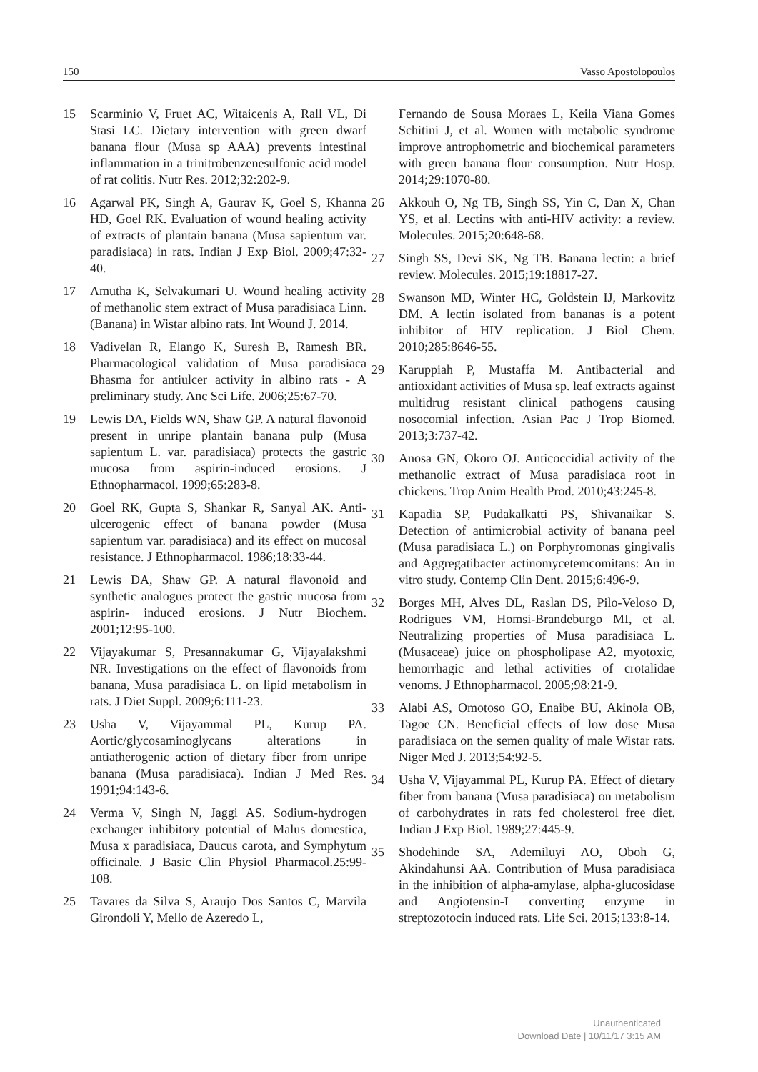150 Vasso Apostolopoulos
15 Scarminio V, Fruet AC, Witaicenis A, Rall VL, Di Stasi LC. Dietary intervention with green dwarf banana flour (Musa sp AAA) prevents intestinal inflammation in a trinitrobenzenesulfonic acid model of rat colitis. Nutr Res. 2012;32:202-9.
16 Agarwal PK, Singh A, Gaurav K, Goel S, Khanna HD, Goel RK. Evaluation of wound healing activity of extracts of plantain banana (Musa sapientum var. paradisiaca) in rats. Indian J Exp Biol. 2009;47:32-40.
17 Amutha K, Selvakumari U. Wound healing activity of methanolic stem extract of Musa paradisiaca Linn. (Banana) in Wistar albino rats. Int Wound J. 2014.
18 Vadivelan R, Elango K, Suresh B, Ramesh BR. Pharmacological validation of Musa paradisiaca Bhasma for antiulcer activity in albino rats - A preliminary study. Anc Sci Life. 2006;25:67-70.
19 Lewis DA, Fields WN, Shaw GP. A natural flavonoid present in unripe plantain banana pulp (Musa sapientum L. var. paradisiaca) protects the gastric mucosa from aspirin-induced erosions. J Ethnopharmacol. 1999;65:283-8.
20 Goel RK, Gupta S, Shankar R, Sanyal AK. Anti-ulcerogenic effect of banana powder (Musa sapientum var. paradisiaca) and its effect on mucosal resistance. J Ethnopharmacol. 1986;18:33-44.
21 Lewis DA, Shaw GP. A natural flavonoid and synthetic analogues protect the gastric mucosa from aspirin- induced erosions. J Nutr Biochem. 2001;12:95-100.
22 Vijayakumar S, Presannakumar G, Vijayalakshmi NR. Investigations on the effect of flavonoids from banana, Musa paradisiaca L. on lipid metabolism in rats. J Diet Suppl. 2009;6:111-23.
23 Usha V, Vijayammal PL, Kurup PA. Aortic/glycosaminoglycans alterations in antiatherogenic action of dietary fiber from unripe banana (Musa paradisiaca). Indian J Med Res. 1991;94:143-6.
24 Verma V, Singh N, Jaggi AS. Sodium-hydrogen exchanger inhibitory potential of Malus domestica, Musa x paradisiaca, Daucus carota, and Symphytum officinale. J Basic Clin Physiol Pharmacol.25:99-108.
25 Tavares da Silva S, Araujo Dos Santos C, Marvila Girondoli Y, Mello de Azeredo L,
Fernando de Sousa Moraes L, Keila Viana Gomes Schitini J, et al. Women with metabolic syndrome improve antrophometric and biochemical parameters with green banana flour consumption. Nutr Hosp. 2014;29:1070-80.
26 Akkouh O, Ng TB, Singh SS, Yin C, Dan X, Chan YS, et al. Lectins with anti-HIV activity: a review. Molecules. 2015;20:648-68.
27 Singh SS, Devi SK, Ng TB. Banana lectin: a brief review. Molecules. 2015;19:18817-27.
28 Swanson MD, Winter HC, Goldstein IJ, Markovitz DM. A lectin isolated from bananas is a potent inhibitor of HIV replication. J Biol Chem. 2010;285:8646-55.
29 Karuppiah P, Mustaffa M. Antibacterial and antioxidant activities of Musa sp. leaf extracts against multidrug resistant clinical pathogens causing nosocomial infection. Asian Pac J Trop Biomed. 2013;3:737-42.
30 Anosa GN, Okoro OJ. Anticoccidial activity of the methanolic extract of Musa paradisiaca root in chickens. Trop Anim Health Prod. 2010;43:245-8.
31 Kapadia SP, Pudakalkatti PS, Shivanaikar S. Detection of antimicrobial activity of banana peel (Musa paradisiaca L.) on Porphyromonas gingivalis and Aggregatibacter actinomycetemcomitans: An in vitro study. Contemp Clin Dent. 2015;6:496-9.
32 Borges MH, Alves DL, Raslan DS, Pilo-Veloso D, Rodrigues VM, Homsi-Brandeburgo MI, et al. Neutralizing properties of Musa paradisiaca L. (Musaceae) juice on phospholipase A2, myotoxic, hemorrhagic and lethal activities of crotalidae venoms. J Ethnopharmacol. 2005;98:21-9.
33 Alabi AS, Omotoso GO, Enaibe BU, Akinola OB, Tagoe CN. Beneficial effects of low dose Musa paradisiaca on the semen quality of male Wistar rats. Niger Med J. 2013;54:92-5.
34 Usha V, Vijayammal PL, Kurup PA. Effect of dietary fiber from banana (Musa paradisiaca) on metabolism of carbohydrates in rats fed cholesterol free diet. Indian J Exp Biol. 1989;27:445-9.
35 Shodehinde SA, Ademiluyi AO, Oboh G, Akindahunsi AA. Contribution of Musa paradisiaca in the inhibition of alpha-amylase, alpha-glucosidase and Angiotensin-I converting enzyme in streptozotocin induced rats. Life Sci. 2015;133:8-14.
Unauthenticated
Download Date | 10/11/17 3:15 AM